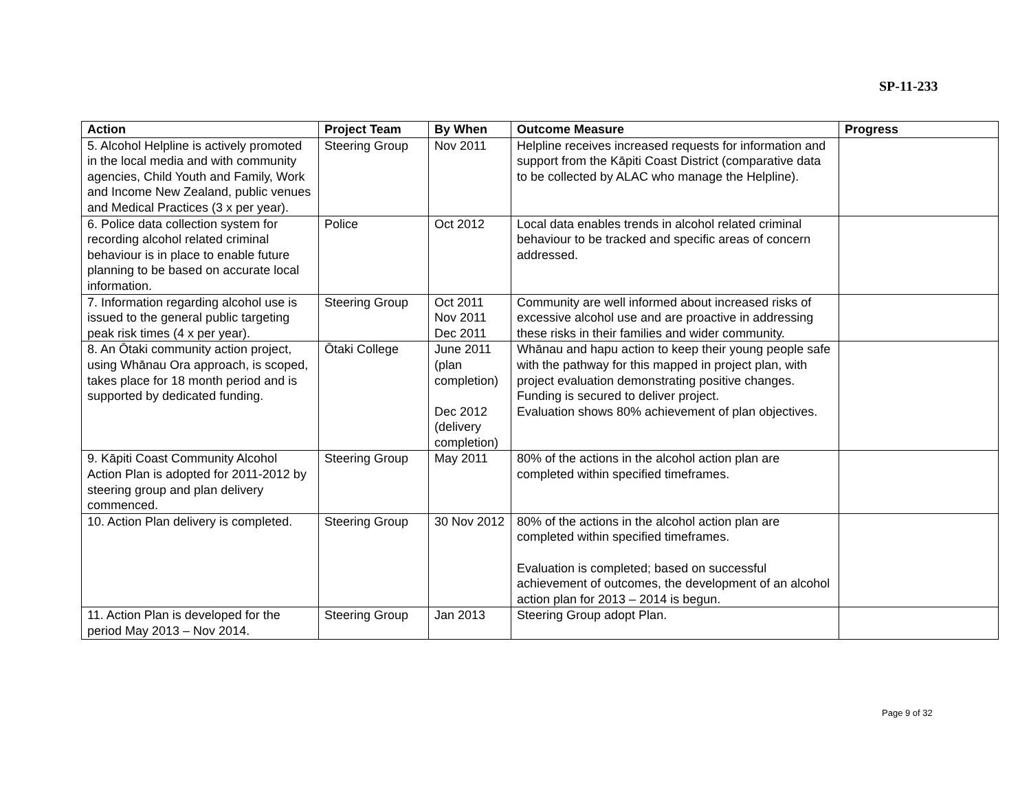SP-11-233
| Action | Project Team | By When | Outcome Measure | Progress |
| --- | --- | --- | --- | --- |
| 5. Alcohol Helpline is actively promoted in the local media and with community agencies, Child Youth and Family, Work and Income New Zealand, public venues and Medical Practices (3 x per year). | Steering Group | Nov 2011 | Helpline receives increased requests for information and support from the Kāpiti Coast District (comparative data to be collected by ALAC who manage the Helpline). | |
| 6. Police data collection system for recording alcohol related criminal behaviour is in place to enable future planning to be based on accurate local information. | Police | Oct 2012 | Local data enables trends in alcohol related criminal behaviour to be tracked and specific areas of concern addressed. | |
| 7. Information regarding alcohol use is issued to the general public targeting peak risk times (4 x per year). | Steering Group | Oct 2011 Nov 2011 Dec 2011 | Community are well informed about increased risks of excessive alcohol use and are proactive in addressing these risks in their families and wider community. | |
| 8. An Ōtaki community action project, using Whānau Ora approach, is scoped, takes place for 18 month period and is supported by dedicated funding. | Ōtaki College | June 2011 (plan completion) Dec 2012 (delivery completion) | Whānau and hapu action to keep their young people safe with the pathway for this mapped in project plan, with project evaluation demonstrating positive changes. Funding is secured to deliver project. Evaluation shows 80% achievement of plan objectives. | |
| 9. Kāpiti Coast Community Alcohol Action Plan is adopted for 2011-2012 by steering group and plan delivery commenced. | Steering Group | May 2011 | 80% of the actions in the alcohol action plan are completed within specified timeframes. | |
| 10. Action Plan delivery is completed. | Steering Group | 30 Nov 2012 | 80% of the actions in the alcohol action plan are completed within specified timeframes. Evaluation is completed; based on successful achievement of outcomes, the development of an alcohol action plan for 2013 – 2014 is begun. | |
| 11. Action Plan is developed for the period May 2013 – Nov 2014. | Steering Group | Jan 2013 | Steering Group adopt Plan. | |
Page 9 of 32